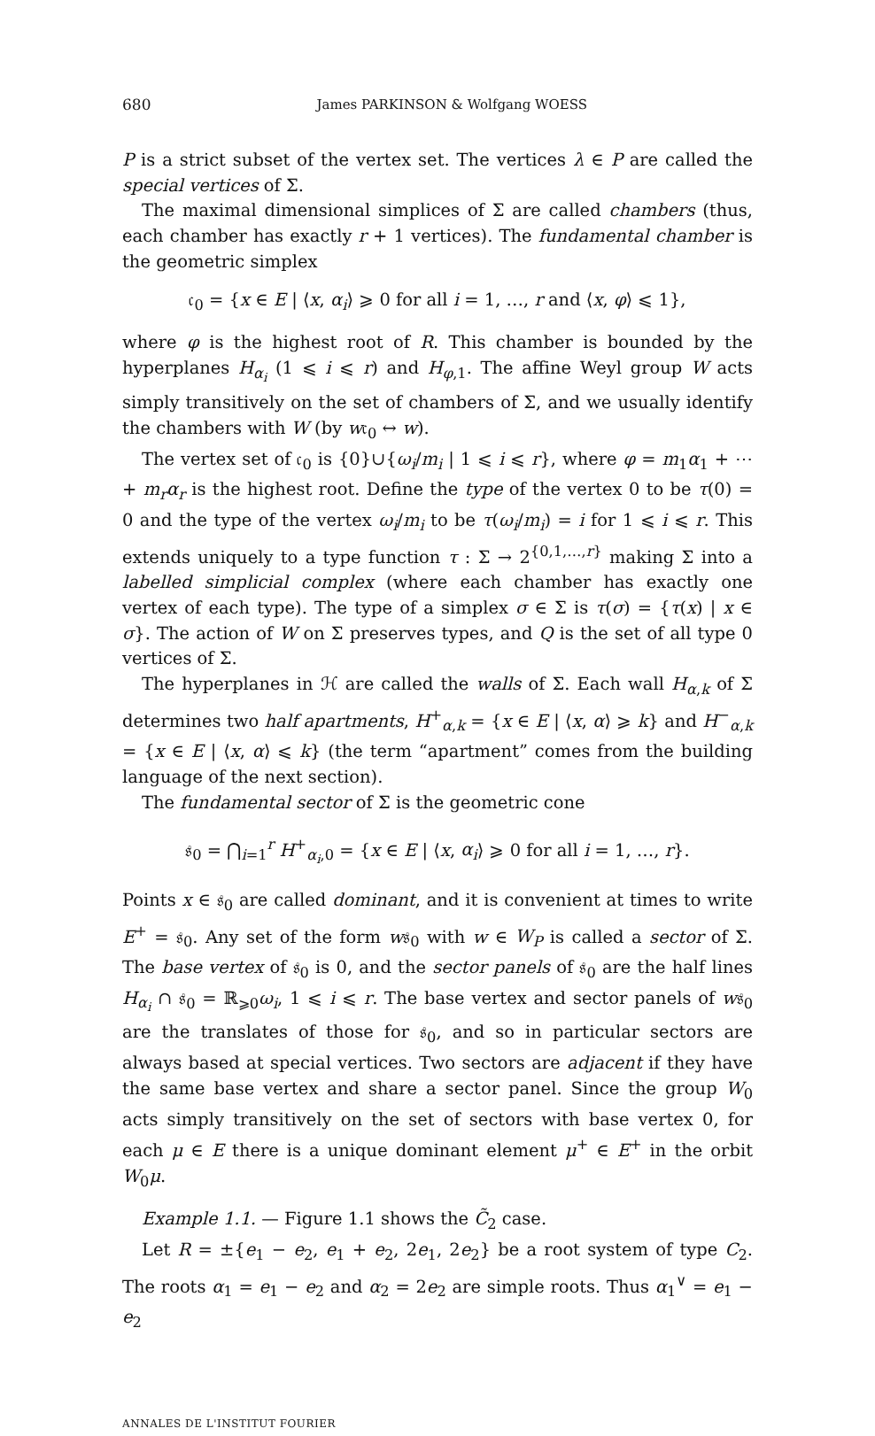680 James PARKINSON & Wolfgang WOESS
P is a strict subset of the vertex set. The vertices λ ∈ P are called the special vertices of Σ.
The maximal dimensional simplices of Σ are called chambers (thus, each chamber has exactly r + 1 vertices). The fundamental chamber is the geometric simplex
𝔠<sub>0</sub> = {x ∈ E | ⟨x, α<sub>i</sub>⟩ ⩾ 0 for all i = 1, …, r and ⟨x, φ⟩ ⩽ 1},
where φ is the highest root of R. This chamber is bounded by the hyperplanes H<sub>α<sub>i</sub></sub> (1 ⩽ i ⩽ r) and H<sub>φ,1</sub>. The affine Weyl group W acts simply transitively on the set of chambers of Σ, and we usually identify the chambers with W (by w𝔠<sub>0</sub> ↔ w).
The vertex set of 𝔠<sub>0</sub> is {0}∪{ω<sub>i</sub>/m<sub>i</sub> | 1 ⩽ i ⩽ r}, where φ = m<sub>1</sub>α<sub>1</sub> + ⋯ + m<sub>r</sub>α<sub>r</sub> is the highest root. Define the type of the vertex 0 to be τ(0) = 0 and the type of the vertex ω<sub>i</sub>/m<sub>i</sub> to be τ(ω<sub>i</sub>/m<sub>i</sub>) = i for 1 ⩽ i ⩽ r. This extends uniquely to a type function τ : Σ → 2<sup>{0,1,…,r}</sup> making Σ into a labelled simplicial complex (where each chamber has exactly one vertex of each type). The type of a simplex σ ∈ Σ is τ(σ) = {τ(x) | x ∈ σ}. The action of W on Σ preserves types, and Q is the set of all type 0 vertices of Σ.
The hyperplanes in ℋ are called the walls of Σ. Each wall H<sub>α,k</sub> of Σ determines two half apartments, H<sup>+</sup><sub>α,k</sub> = {x ∈ E | ⟨x, α⟩ ⩾ k} and H<sup>−</sup><sub>α,k</sub> = {x ∈ E | ⟨x, α⟩ ⩽ k} (the term “apartment” comes from the building language of the next section).
The fundamental sector of Σ is the geometric cone
𝔰<sub>0</sub> = ⋂<sub>i=1</sub><sup>r</sup> H<sup>+</sup><sub>α<sub>i</sub>,0</sub> = {x ∈ E | ⟨x, α<sub>i</sub>⟩ ⩾ 0 for all i = 1, …, r}.
Points x ∈ 𝔰<sub>0</sub> are called dominant, and it is convenient at times to write E<sup>+</sup> = 𝔰<sub>0</sub>. Any set of the form w𝔰<sub>0</sub> with w ∈ W<sub>P</sub> is called a sector of Σ. The base vertex of 𝔰<sub>0</sub> is 0, and the sector panels of 𝔰<sub>0</sub> are the half lines H<sub>α<sub>i</sub></sub> ∩ 𝔰<sub>0</sub> = ℝ<sub>⩾0</sub>ω<sub>i</sub>, 1 ⩽ i ⩽ r. The base vertex and sector panels of w𝔰<sub>0</sub> are the translates of those for 𝔰<sub>0</sub>, and so in particular sectors are always based at special vertices. Two sectors are adjacent if they have the same base vertex and share a sector panel. Since the group W<sub>0</sub> acts simply transitively on the set of sectors with base vertex 0, for each μ ∈ E there is a unique dominant element μ<sup>+</sup> ∈ E<sup>+</sup> in the orbit W<sub>0</sub>μ.
Example 1.1. — Figure 1.1 shows the C̃<sub>2</sub> case.
Let R = ±{e<sub>1</sub> − e<sub>2</sub>, e<sub>1</sub> + e<sub>2</sub>, 2e<sub>1</sub>, 2e<sub>2</sub>} be a root system of type C<sub>2</sub>. The roots α<sub>1</sub> = e<sub>1</sub> − e<sub>2</sub> and α<sub>2</sub> = 2e<sub>2</sub> are simple roots. Thus α<sub>1</sub><sup>∨</sup> = e<sub>1</sub> − e<sub>2</sub>
ANNALES DE L'INSTITUT FOURIER